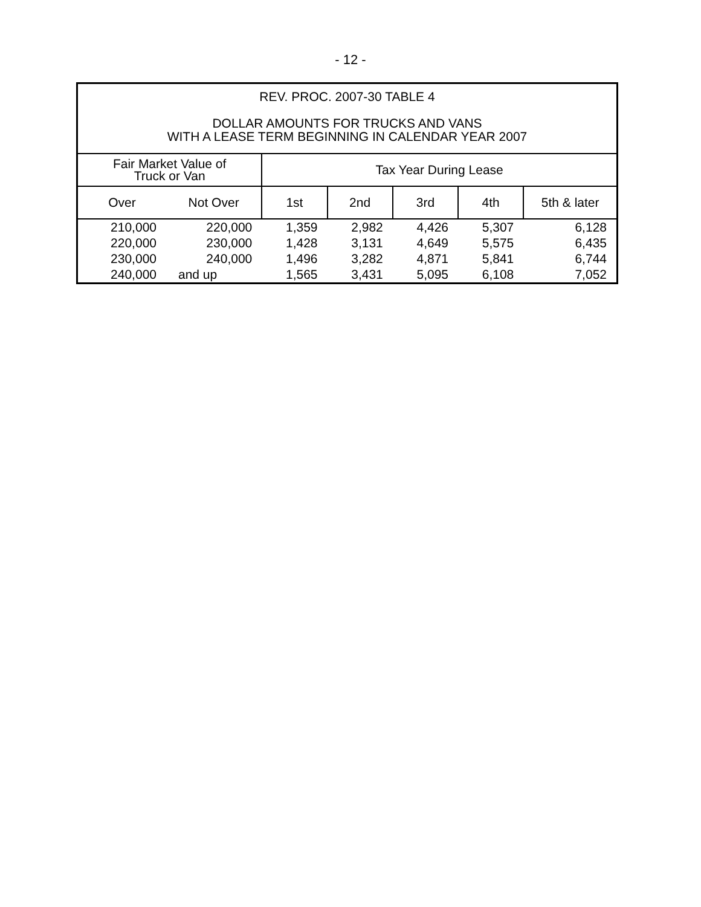- 12 -
| REV. PROC. 2007-30 TABLE 4 DOLLAR AMOUNTS FOR TRUCKS AND VANS WITH A LEASE TERM BEGINNING IN CALENDAR YEAR 2007 | | | | | | |
| Fair Market Value of Truck or Van | | Tax Year During Lease | | | | |
| Over | Not Over | 1st | 2nd | 3rd | 4th | 5th & later |
| 210,000 | 220,000 | 1,359 | 2,982 | 4,426 | 5,307 | 6,128 |
| 220,000 | 230,000 | 1,428 | 3,131 | 4,649 | 5,575 | 6,435 |
| 230,000 | 240,000 | 1,496 | 3,282 | 4,871 | 5,841 | 6,744 |
| 240,000 | and up | 1,565 | 3,431 | 5,095 | 6,108 | 7,052 |